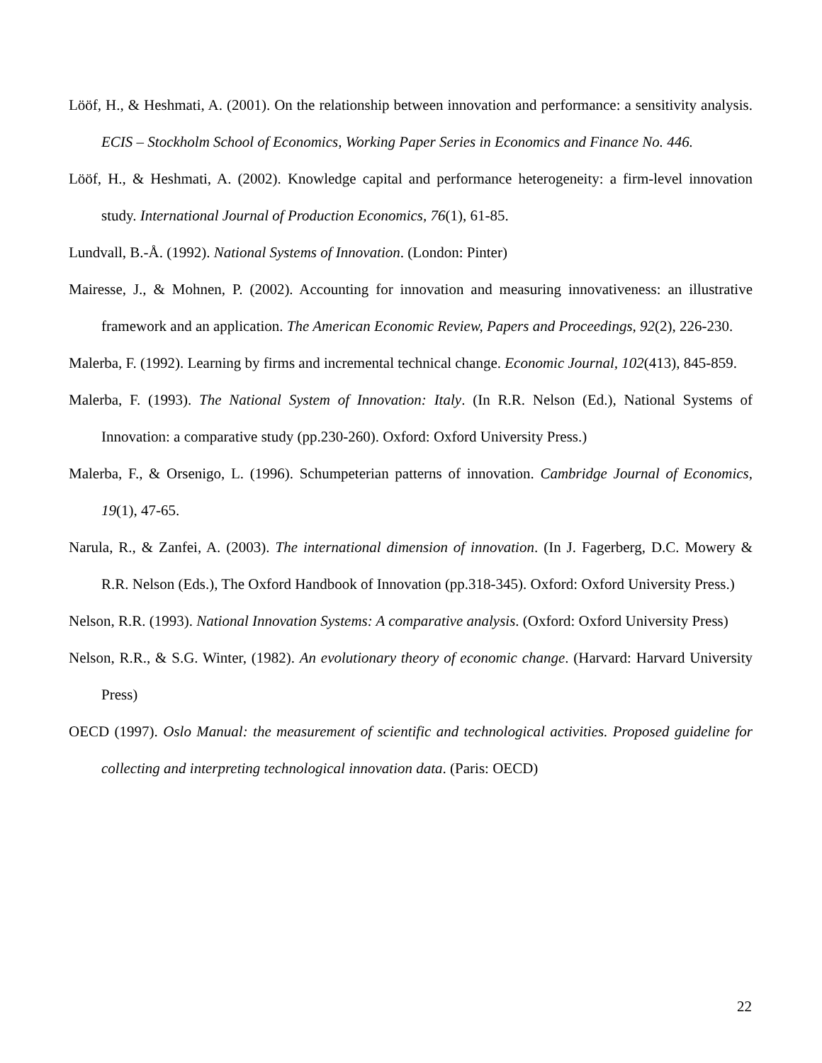Lööf, H., & Heshmati, A. (2001). On the relationship between innovation and performance: a sensitivity analysis. ECIS – Stockholm School of Economics, Working Paper Series in Economics and Finance No. 446.
Lööf, H., & Heshmati, A. (2002). Knowledge capital and performance heterogeneity: a firm-level innovation study. International Journal of Production Economics, 76(1), 61-85.
Lundvall, B.-Å. (1992). National Systems of Innovation. (London: Pinter)
Mairesse, J., & Mohnen, P. (2002). Accounting for innovation and measuring innovativeness: an illustrative framework and an application. The American Economic Review, Papers and Proceedings, 92(2), 226-230.
Malerba, F. (1992). Learning by firms and incremental technical change. Economic Journal, 102(413), 845-859.
Malerba, F. (1993). The National System of Innovation: Italy. (In R.R. Nelson (Ed.), National Systems of Innovation: a comparative study (pp.230-260). Oxford: Oxford University Press.)
Malerba, F., & Orsenigo, L. (1996). Schumpeterian patterns of innovation. Cambridge Journal of Economics, 19(1), 47-65.
Narula, R., & Zanfei, A. (2003). The international dimension of innovation. (In J. Fagerberg, D.C. Mowery & R.R. Nelson (Eds.), The Oxford Handbook of Innovation (pp.318-345). Oxford: Oxford University Press.)
Nelson, R.R. (1993). National Innovation Systems: A comparative analysis. (Oxford: Oxford University Press)
Nelson, R.R., & S.G. Winter, (1982). An evolutionary theory of economic change. (Harvard: Harvard University Press)
OECD (1997). Oslo Manual: the measurement of scientific and technological activities. Proposed guideline for collecting and interpreting technological innovation data. (Paris: OECD)
22